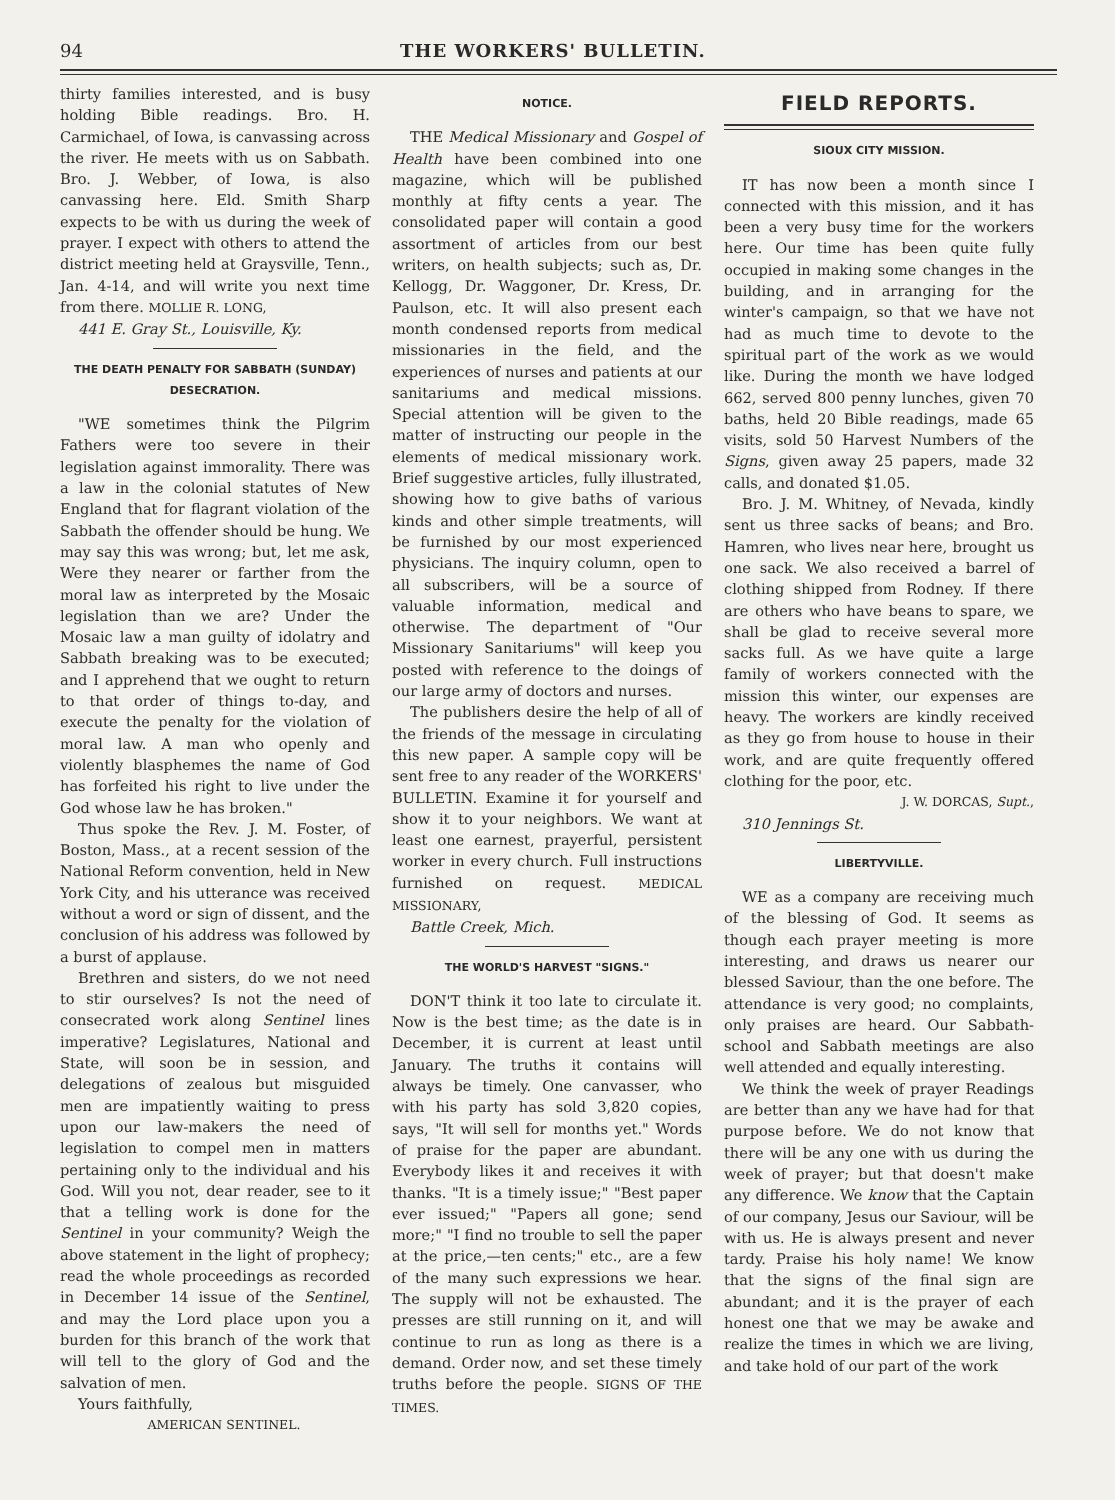94 THE WORKERS' BULLETIN.
thirty families interested, and is busy holding Bible readings. Bro. H. Carmichael, of Iowa, is canvassing across the river. He meets with us on Sabbath. Bro. J. Webber, of Iowa, is also canvassing here. Eld. Smith Sharp expects to be with us during the week of prayer. I expect with others to attend the district meeting held at Graysville, Tenn., Jan. 4-14, and will write you next time from there. MOLLIE R. LONG,
441 E. Gray St., Louisville, Ky.
THE DEATH PENALTY FOR SABBATH (SUNDAY) DESECRATION.
"WE sometimes think the Pilgrim Fathers were too severe in their legislation against immorality. There was a law in the colonial statutes of New England that for flagrant violation of the Sabbath the offender should be hung. We may say this was wrong; but, let me ask, Were they nearer or farther from the moral law as interpreted by the Mosaic legislation than we are? Under the Mosaic law a man guilty of idolatry and Sabbath breaking was to be executed; and I apprehend that we ought to return to that order of things to-day, and execute the penalty for the violation of moral law. A man who openly and violently blasphemes the name of God has forfeited his right to live under the God whose law he has broken."
Thus spoke the Rev. J. M. Foster, of Boston, Mass., at a recent session of the National Reform convention, held in New York City, and his utterance was received without a word or sign of dissent, and the conclusion of his address was followed by a burst of applause.
Brethren and sisters, do we not need to stir ourselves? Is not the need of consecrated work along Sentinel lines imperative? Legislatures, National and State, will soon be in session, and delegations of zealous but misguided men are impatiently waiting to press upon our law-makers the need of legislation to compel men in matters pertaining only to the individual and his God. Will you not, dear reader, see to it that a telling work is done for the Sentinel in your community? Weigh the above statement in the light of prophecy; read the whole proceedings as recorded in December 14 issue of the Sentinel, and may the Lord place upon you a burden for this branch of the work that will tell to the glory of God and the salvation of men.
Yours faithfully,
AMERICAN SENTINEL.
NOTICE.
THE Medical Missionary and Gospel of Health have been combined into one magazine, which will be published monthly at fifty cents a year. The consolidated paper will contain a good assortment of articles from our best writers, on health subjects; such as, Dr. Kellogg, Dr. Waggoner, Dr. Kress, Dr. Paulson, etc. It will also present each month condensed reports from medical missionaries in the field, and the experiences of nurses and patients at our sanitariums and medical missions. Special attention will be given to the matter of instructing our people in the elements of medical missionary work. Brief suggestive articles, fully illustrated, showing how to give baths of various kinds and other simple treatments, will be furnished by our most experienced physicians. The inquiry column, open to all subscribers, will be a source of valuable information, medical and otherwise. The department of "Our Missionary Sanitariums" will keep you posted with reference to the doings of our large army of doctors and nurses.
The publishers desire the help of all of the friends of the message in circulating this new paper. A sample copy will be sent free to any reader of the WORKERS' BULLETIN. Examine it for yourself and show it to your neighbors. We want at least one earnest, prayerful, persistent worker in every church. Full instructions furnished on request. MEDICAL MISSIONARY,
Battle Creek, Mich.
THE WORLD'S HARVEST "SIGNS."
DON'T think it too late to circulate it. Now is the best time; as the date is in December, it is current at least until January. The truths it contains will always be timely. One canvasser, who with his party has sold 3,820 copies, says, "It will sell for months yet." Words of praise for the paper are abundant. Everybody likes it and receives it with thanks. "It is a timely issue;" "Best paper ever issued;" "Papers all gone; send more;" "I find no trouble to sell the paper at the price,—ten cents;" etc., are a few of the many such expressions we hear. The supply will not be exhausted. The presses are still running on it, and will continue to run as long as there is a demand. Order now, and set these timely truths before the people. SIGNS OF THE TIMES.
FIELD REPORTS.
SIOUX CITY MISSION.
IT has now been a month since I connected with this mission, and it has been a very busy time for the workers here. Our time has been quite fully occupied in making some changes in the building, and in arranging for the winter's campaign, so that we have not had as much time to devote to the spiritual part of the work as we would like. During the month we have lodged 662, served 800 penny lunches, given 70 baths, held 20 Bible readings, made 65 visits, sold 50 Harvest Numbers of the Signs, given away 25 papers, made 32 calls, and donated $1.05.
Bro. J. M. Whitney, of Nevada, kindly sent us three sacks of beans; and Bro. Hamren, who lives near here, brought us one sack. We also received a barrel of clothing shipped from Rodney. If there are others who have beans to spare, we shall be glad to receive several more sacks full. As we have quite a large family of workers connected with the mission this winter, our expenses are heavy. The workers are kindly received as they go from house to house in their work, and are quite frequently offered clothing for the poor, etc.
J. W. DORCAS, Supt.,
310 Jennings St.
LIBERTYVILLE.
WE as a company are receiving much of the blessing of God. It seems as though each prayer meeting is more interesting, and draws us nearer our blessed Saviour, than the one before. The attendance is very good; no complaints, only praises are heard. Our Sabbath-school and Sabbath meetings are also well attended and equally interesting.
We think the week of prayer Readings are better than any we have had for that purpose before. We do not know that there will be any one with us during the week of prayer; but that doesn't make any difference. We know that the Captain of our company, Jesus our Saviour, will be with us. He is always present and never tardy. Praise his holy name! We know that the signs of the final sign are abundant; and it is the prayer of each honest one that we may be awake and realize the times in which we are living, and take hold of our part of the work